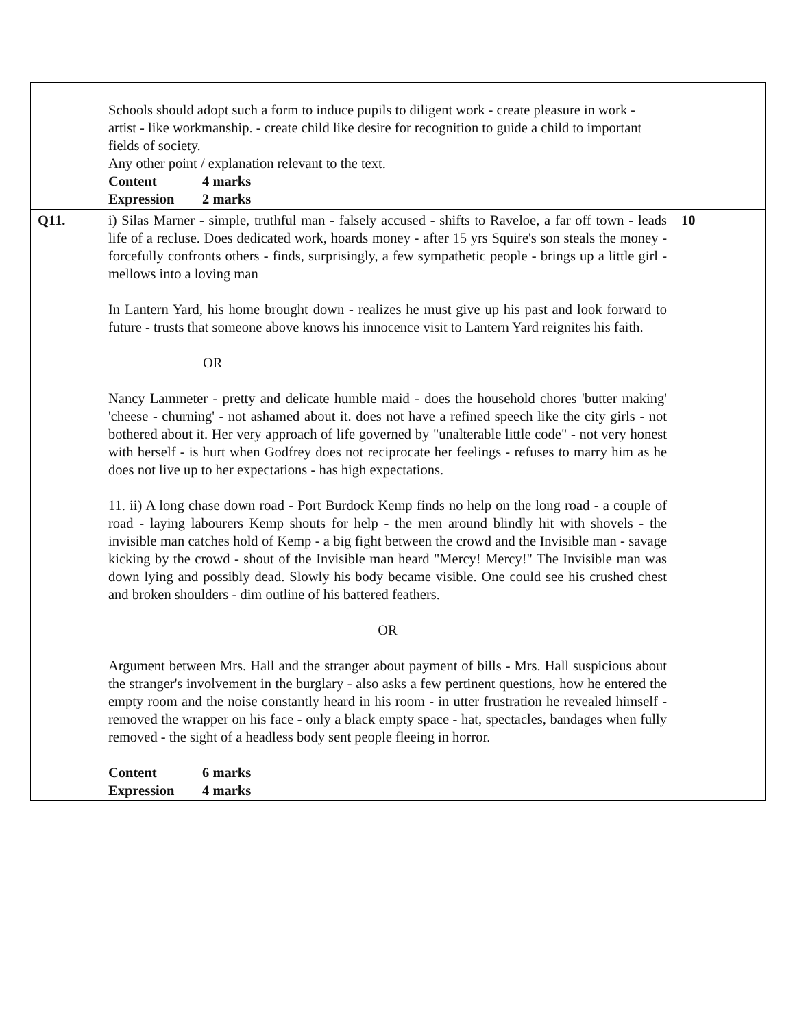| | Schools should adopt such a form to induce pupils to diligent work - create pleasure in work - artist - like workmanship. - create child like desire for recognition to guide a child to important fields of society. Any other point / explanation relevant to the text. Content 4 marks Expression 2 marks | |
| Q11. | i) Silas Marner - simple, truthful man - falsely accused - shifts to Raveloe, a far off town - leads life of a recluse. Does dedicated work, hoards money - after 15 yrs Squire's son steals the money - forcefully confronts others - finds, surprisingly, a few sympathetic people - brings up a little girl - mellows into a loving man In Lantern Yard, his home brought down - realizes he must give up his past and look forward to future - trusts that someone above knows his innocence visit to Lantern Yard reignites his faith. OR Nancy Lammeter - pretty and delicate humble maid - does the household chores 'butter making' 'cheese - churning' - not ashamed about it. does not have a refined speech like the city girls - not bothered about it. Her very approach of life governed by "unalterable little code" - not very honest with herself - is hurt when Godfrey does not reciprocate her feelings - refuses to marry him as he does not live up to her expectations - has high expectations. 11. ii) A long chase down road - Port Burdock Kemp finds no help on the long road - a couple of road - laying labourers Kemp shouts for help - the men around blindly hit with shovels - the invisible man catches hold of Kemp - a big fight between the crowd and the Invisible man - savage kicking by the crowd - shout of the Invisible man heard "Mercy! Mercy!" The Invisible man was down lying and possibly dead. Slowly his body became visible. One could see his crushed chest and broken shoulders - dim outline of his battered feathers. OR Argument between Mrs. Hall and the stranger about payment of bills - Mrs. Hall suspicious about the stranger's involvement in the burglary - also asks a few pertinent questions, how he entered the empty room and the noise constantly heard in his room - in utter frustration he revealed himself - removed the wrapper on his face - only a black empty space - hat, spectacles, bandages when fully removed - the sight of a headless body sent people fleeing in horror. Content 6 marks Expression 4 marks | 10 |